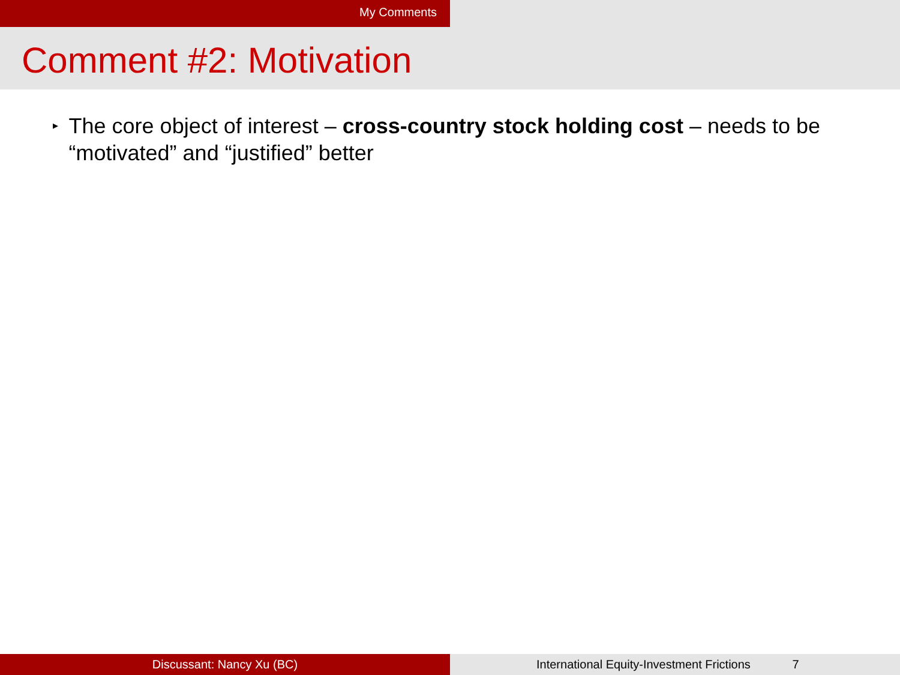My Comments
Comment #2: Motivation
▸
The core object of interest – cross-country stock holding cost – needs to be “motivated” and “justified” better
Discussant: Nancy Xu (BC) International Equity-Investment Frictions 7